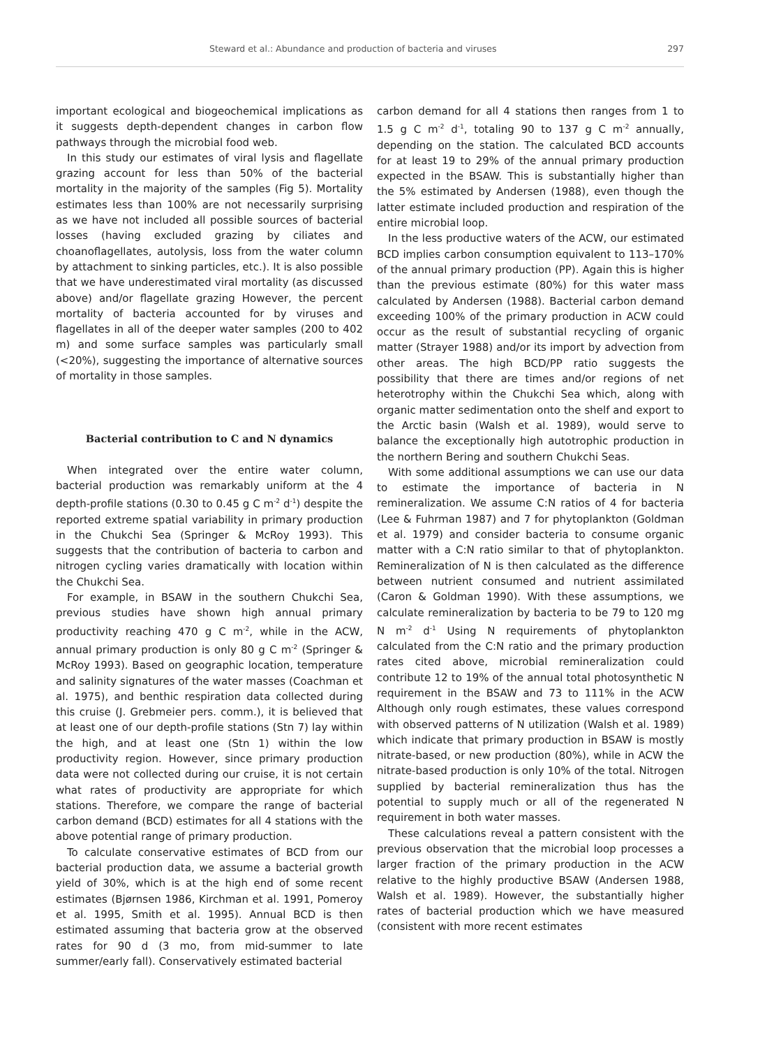Steward et al.: Abundance and production of bacteria and viruses 297
important ecological and biogeochemical implications as it suggests depth-dependent changes in carbon flow pathways through the microbial food web.
In this study our estimates of viral lysis and flagellate grazing account for less than 50% of the bacterial mortality in the majority of the samples (Fig 5). Mortality estimates less than 100% are not necessarily surprising as we have not included all possible sources of bacterial losses (having excluded grazing by ciliates and choanoflagellates, autolysis, loss from the water column by attachment to sinking particles, etc.). It is also possible that we have underestimated viral mortality (as discussed above) and/or flagellate grazing However, the percent mortality of bacteria accounted for by viruses and flagellates in all of the deeper water samples (200 to 402 m) and some surface samples was particularly small (<20%), suggesting the importance of alternative sources of mortality in those samples.
Bacterial contribution to C and N dynamics
When integrated over the entire water column, bacterial production was remarkably uniform at the 4 depth-profile stations (0.30 to 0.45 g C m<sup>-2</sup> d<sup>-1</sup>) despite the reported extreme spatial variability in primary production in the Chukchi Sea (Springer & McRoy 1993). This suggests that the contribution of bacteria to carbon and nitrogen cycling varies dramatically with location within the Chukchi Sea.
For example, in BSAW in the southern Chukchi Sea, previous studies have shown high annual primary productivity reaching 470 g C m<sup>-2</sup>, while in the ACW, annual primary production is only 80 g C m<sup>-2</sup> (Springer & McRoy 1993). Based on geographic location, temperature and salinity signatures of the water masses (Coachman et al. 1975), and benthic respiration data collected during this cruise (J. Grebmeier pers. comm.), it is believed that at least one of our depth-profile stations (Stn 7) lay within the high, and at least one (Stn 1) within the low productivity region. However, since primary production data were not collected during our cruise, it is not certain what rates of productivity are appropriate for which stations. Therefore, we compare the range of bacterial carbon demand (BCD) estimates for all 4 stations with the above potential range of primary production.
To calculate conservative estimates of BCD from our bacterial production data, we assume a bacterial growth yield of 30%, which is at the high end of some recent estimates (Bjørnsen 1986, Kirchman et al. 1991, Pomeroy et al. 1995, Smith et al. 1995). Annual BCD is then estimated assuming that bacteria grow at the observed rates for 90 d (3 mo, from mid-summer to late summer/early fall). Conservatively estimated bacterial
carbon demand for all 4 stations then ranges from 1 to 1.5 g C m<sup>-2</sup> d<sup>-1</sup>, totaling 90 to 137 g C m<sup>-2</sup> annually, depending on the station. The calculated BCD accounts for at least 19 to 29% of the annual primary production expected in the BSAW. This is substantially higher than the 5% estimated by Andersen (1988), even though the latter estimate included production and respiration of the entire microbial loop.
In the less productive waters of the ACW, our estimated BCD implies carbon consumption equivalent to 113–170% of the annual primary production (PP). Again this is higher than the previous estimate (80%) for this water mass calculated by Andersen (1988). Bacterial carbon demand exceeding 100% of the primary production in ACW could occur as the result of substantial recycling of organic matter (Strayer 1988) and/or its import by advection from other areas. The high BCD/PP ratio suggests the possibility that there are times and/or regions of net heterotrophy within the Chukchi Sea which, along with organic matter sedimentation onto the shelf and export to the Arctic basin (Walsh et al. 1989), would serve to balance the exceptionally high autotrophic production in the northern Bering and southern Chukchi Seas.
With some additional assumptions we can use our data to estimate the importance of bacteria in N remineralization. We assume C:N ratios of 4 for bacteria (Lee & Fuhrman 1987) and 7 for phytoplankton (Goldman et al. 1979) and consider bacteria to consume organic matter with a C:N ratio similar to that of phytoplankton. Remineralization of N is then calculated as the difference between nutrient consumed and nutrient assimilated (Caron & Goldman 1990). With these assumptions, we calculate remineralization by bacteria to be 79 to 120 mg N m<sup>-2</sup> d<sup>-1</sup> Using N requirements of phytoplankton calculated from the C:N ratio and the primary production rates cited above, microbial remineralization could contribute 12 to 19% of the annual total photosynthetic N requirement in the BSAW and 73 to 111% in the ACW Although only rough estimates, these values correspond with observed patterns of N utilization (Walsh et al. 1989) which indicate that primary production in BSAW is mostly nitrate-based, or new production (80%), while in ACW the nitrate-based production is only 10% of the total. Nitrogen supplied by bacterial remineralization thus has the potential to supply much or all of the regenerated N requirement in both water masses.
These calculations reveal a pattern consistent with the previous observation that the microbial loop processes a larger fraction of the primary production in the ACW relative to the highly productive BSAW (Andersen 1988, Walsh et al. 1989). However, the substantially higher rates of bacterial production which we have measured (consistent with more recent estimates